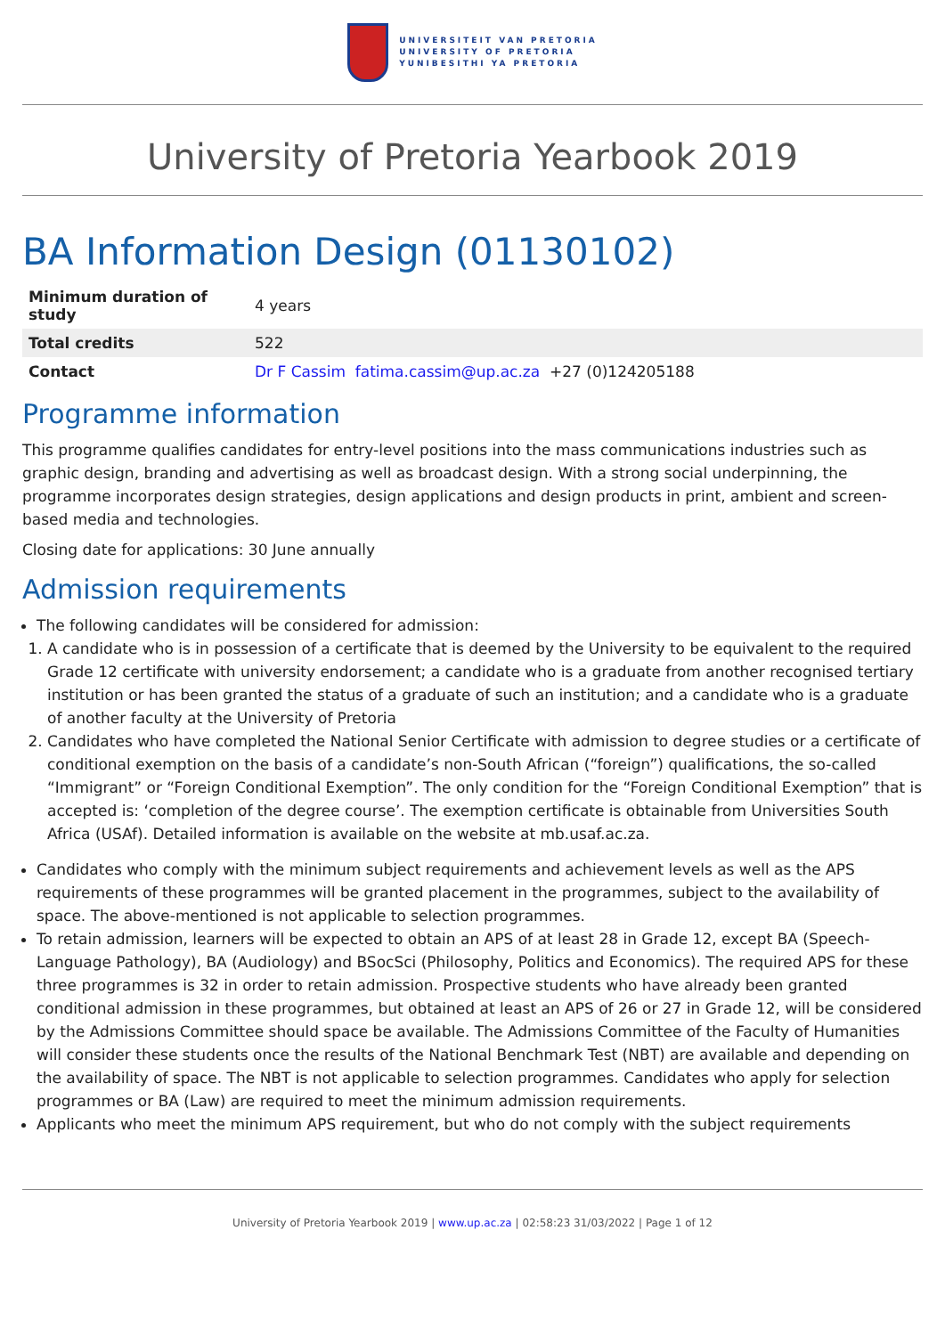UNIVERSITEIT VAN PRETORIA
UNIVERSITY OF PRETORIA
YUNIBESITHI YA PRETORIA
University of Pretoria Yearbook 2019
BA Information Design (01130102)
| Minimum duration of study | 4 years |
| Total credits | 522 |
| Contact | Dr F Cassim fatima.cassim@up.ac.za +27 (0)124205188 |
Programme information
This programme qualifies candidates for entry-level positions into the mass communications industries such as graphic design, branding and advertising as well as broadcast design. With a strong social underpinning, the programme incorporates design strategies, design applications and design products in print, ambient and screen-based media and technologies.
Closing date for applications: 30 June annually
Admission requirements
The following candidates will be considered for admission:
1. A candidate who is in possession of a certificate that is deemed by the University to be equivalent to the required Grade 12 certificate with university endorsement; a candidate who is a graduate from another recognised tertiary institution or has been granted the status of a graduate of such an institution; and a candidate who is a graduate of another faculty at the University of Pretoria
2. Candidates who have completed the National Senior Certificate with admission to degree studies or a certificate of conditional exemption on the basis of a candidate’s non-South African (“foreign”) qualifications, the so-called “Immigrant” or “Foreign Conditional Exemption”. The only condition for the “Foreign Conditional Exemption” that is accepted is: ‘completion of the degree course’. The exemption certificate is obtainable from Universities South Africa (USAf). Detailed information is available on the website at mb.usaf.ac.za.
Candidates who comply with the minimum subject requirements and achievement levels as well as the APS requirements of these programmes will be granted placement in the programmes, subject to the availability of space. The above-mentioned is not applicable to selection programmes.
To retain admission, learners will be expected to obtain an APS of at least 28 in Grade 12, except BA (Speech-Language Pathology), BA (Audiology) and BSocSci (Philosophy, Politics and Economics). The required APS for these three programmes is 32 in order to retain admission. Prospective students who have already been granted conditional admission in these programmes, but obtained at least an APS of 26 or 27 in Grade 12, will be considered by the Admissions Committee should space be available. The Admissions Committee of the Faculty of Humanities will consider these students once the results of the National Benchmark Test (NBT) are available and depending on the availability of space. The NBT is not applicable to selection programmes. Candidates who apply for selection programmes or BA (Law) are required to meet the minimum admission requirements.
Applicants who meet the minimum APS requirement, but who do not comply with the subject requirements
University of Pretoria Yearbook 2019 | www.up.ac.za | 02:58:23 31/03/2022 | Page 1 of 12